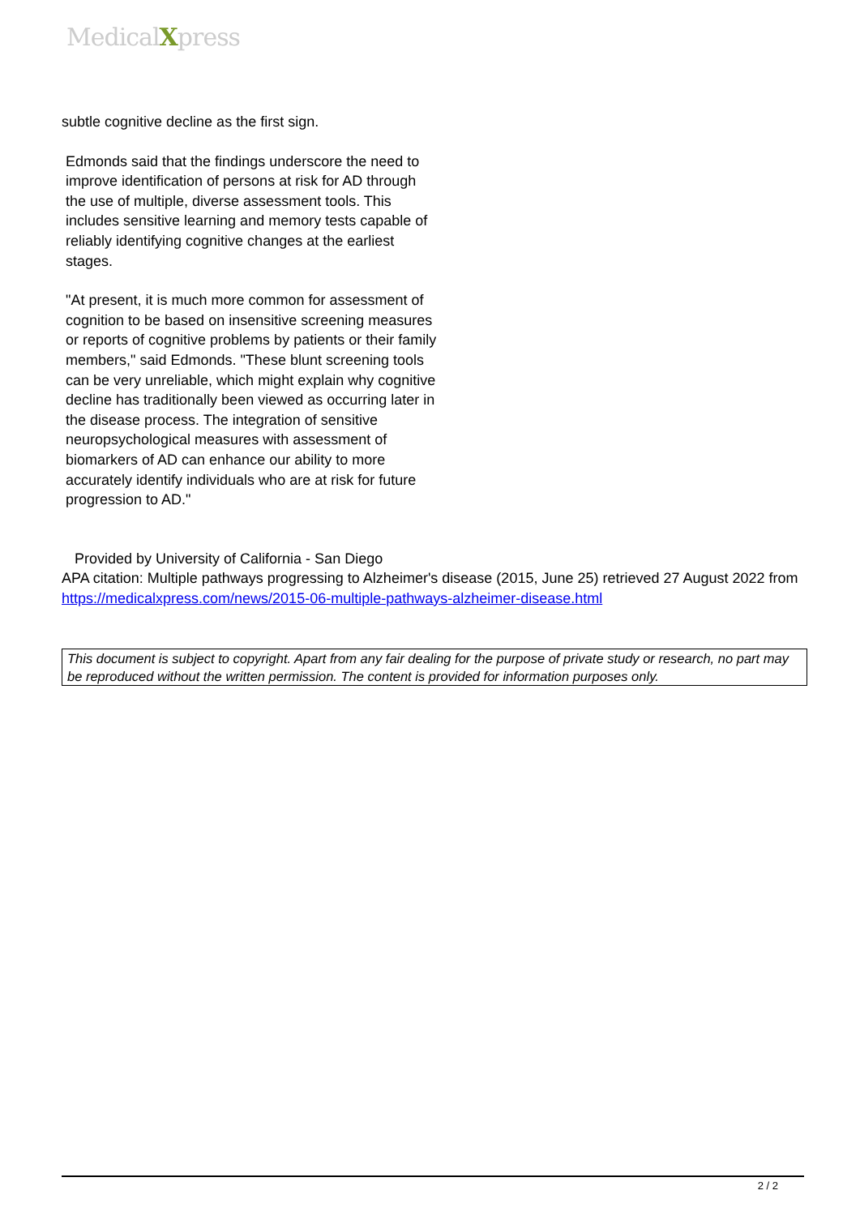MedicalXpress
subtle cognitive decline as the first sign.
Edmonds said that the findings underscore the need to improve identification of persons at risk for AD through the use of multiple, diverse assessment tools. This includes sensitive learning and memory tests capable of reliably identifying cognitive changes at the earliest stages.
"At present, it is much more common for assessment of cognition to be based on insensitive screening measures or reports of cognitive problems by patients or their family members," said Edmonds. "These blunt screening tools can be very unreliable, which might explain why cognitive decline has traditionally been viewed as occurring later in the disease process. The integration of sensitive neuropsychological measures with assessment of biomarkers of AD can enhance our ability to more accurately identify individuals who are at risk for future progression to AD."
Provided by University of California - San Diego
APA citation: Multiple pathways progressing to Alzheimer's disease (2015, June 25) retrieved 27 August 2022 from https://medicalxpress.com/news/2015-06-multiple-pathways-alzheimer-disease.html
This document is subject to copyright. Apart from any fair dealing for the purpose of private study or research, no part may be reproduced without the written permission. The content is provided for information purposes only.
2 / 2